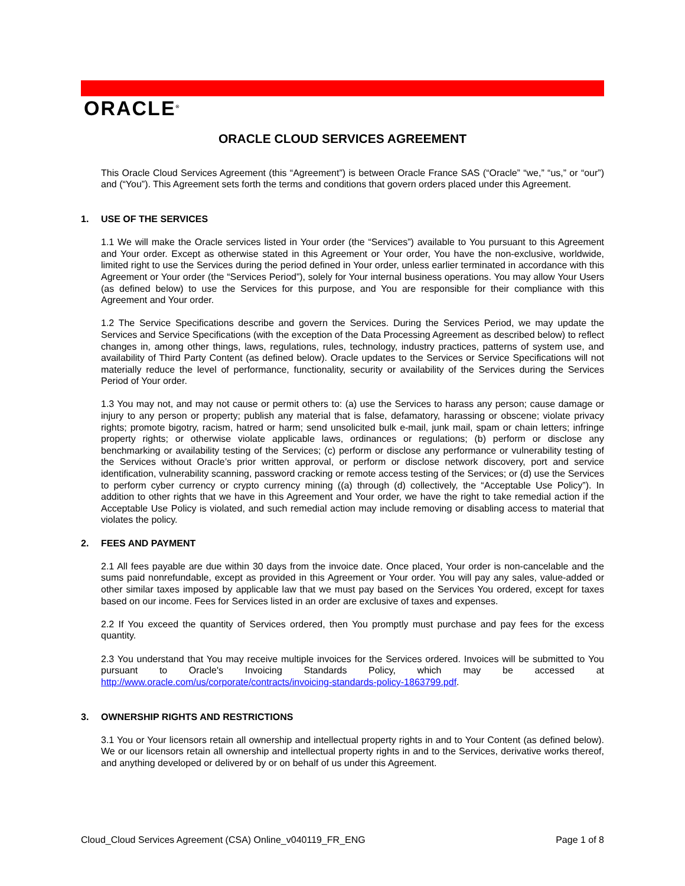ORACLE<sup>®</sup>
ORACLE CLOUD SERVICES AGREEMENT
This Oracle Cloud Services Agreement (this “Agreement”) is between Oracle France SAS (“Oracle” “we,” “us,” or “our”) and (“You”). This Agreement sets forth the terms and conditions that govern orders placed under this Agreement.
1. USE OF THE SERVICES
1.1 We will make the Oracle services listed in Your order (the “Services”) available to You pursuant to this Agreement and Your order. Except as otherwise stated in this Agreement or Your order, You have the non-exclusive, worldwide, limited right to use the Services during the period defined in Your order, unless earlier terminated in accordance with this Agreement or Your order (the “Services Period”), solely for Your internal business operations. You may allow Your Users (as defined below) to use the Services for this purpose, and You are responsible for their compliance with this Agreement and Your order.
1.2 The Service Specifications describe and govern the Services. During the Services Period, we may update the Services and Service Specifications (with the exception of the Data Processing Agreement as described below) to reflect changes in, among other things, laws, regulations, rules, technology, industry practices, patterns of system use, and availability of Third Party Content (as defined below). Oracle updates to the Services or Service Specifications will not materially reduce the level of performance, functionality, security or availability of the Services during the Services Period of Your order.
1.3 You may not, and may not cause or permit others to: (a) use the Services to harass any person; cause damage or injury to any person or property; publish any material that is false, defamatory, harassing or obscene; violate privacy rights; promote bigotry, racism, hatred or harm; send unsolicited bulk e-mail, junk mail, spam or chain letters; infringe property rights; or otherwise violate applicable laws, ordinances or regulations; (b) perform or disclose any benchmarking or availability testing of the Services; (c) perform or disclose any performance or vulnerability testing of the Services without Oracle’s prior written approval, or perform or disclose network discovery, port and service identification, vulnerability scanning, password cracking or remote access testing of the Services; or (d) use the Services to perform cyber currency or crypto currency mining ((a) through (d) collectively, the “Acceptable Use Policy”). In addition to other rights that we have in this Agreement and Your order, we have the right to take remedial action if the Acceptable Use Policy is violated, and such remedial action may include removing or disabling access to material that violates the policy.
2. FEES AND PAYMENT
2.1 All fees payable are due within 30 days from the invoice date. Once placed, Your order is non-cancelable and the sums paid nonrefundable, except as provided in this Agreement or Your order. You will pay any sales, value-added or other similar taxes imposed by applicable law that we must pay based on the Services You ordered, except for taxes based on our income. Fees for Services listed in an order are exclusive of taxes and expenses.
2.2 If You exceed the quantity of Services ordered, then You promptly must purchase and pay fees for the excess quantity.
2.3 You understand that You may receive multiple invoices for the Services ordered. Invoices will be submitted to You pursuant to Oracle's Invoicing Standards Policy, which may be accessed at http://www.oracle.com/us/corporate/contracts/invoicing-standards-policy-1863799.pdf.
3. OWNERSHIP RIGHTS AND RESTRICTIONS
3.1 You or Your licensors retain all ownership and intellectual property rights in and to Your Content (as defined below). We or our licensors retain all ownership and intellectual property rights in and to the Services, derivative works thereof, and anything developed or delivered by or on behalf of us under this Agreement.
Cloud_Cloud Services Agreement (CSA) Online_v040119_FR_ENG Page 1 of 8